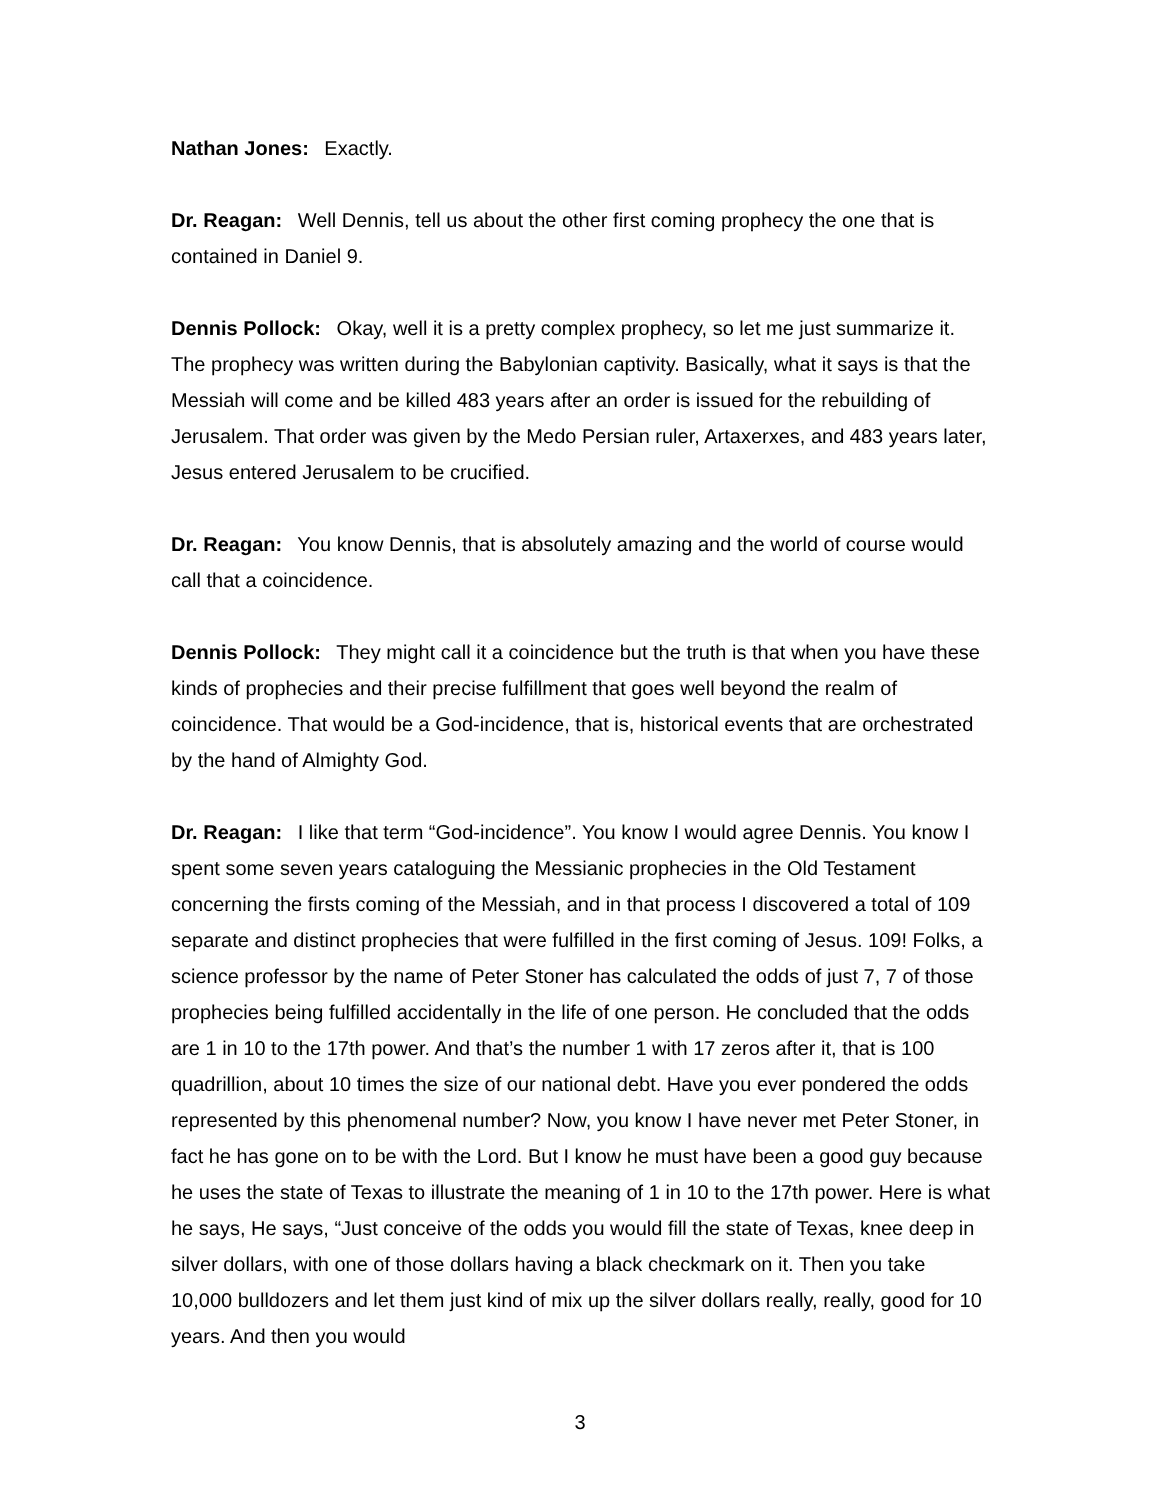Nathan Jones: Exactly.
Dr. Reagan: Well Dennis, tell us about the other first coming prophecy the one that is contained in Daniel 9.
Dennis Pollock: Okay, well it is a pretty complex prophecy, so let me just summarize it. The prophecy was written during the Babylonian captivity. Basically, what it says is that the Messiah will come and be killed 483 years after an order is issued for the rebuilding of Jerusalem. That order was given by the Medo Persian ruler, Artaxerxes, and 483 years later, Jesus entered Jerusalem to be crucified.
Dr. Reagan: You know Dennis, that is absolutely amazing and the world of course would call that a coincidence.
Dennis Pollock: They might call it a coincidence but the truth is that when you have these kinds of prophecies and their precise fulfillment that goes well beyond the realm of coincidence. That would be a God-incidence, that is, historical events that are orchestrated by the hand of Almighty God.
Dr. Reagan: I like that term “God-incidence”. You know I would agree Dennis. You know I spent some seven years cataloguing the Messianic prophecies in the Old Testament concerning the firsts coming of the Messiah, and in that process I discovered a total of 109 separate and distinct prophecies that were fulfilled in the first coming of Jesus. 109! Folks, a science professor by the name of Peter Stoner has calculated the odds of just 7, 7 of those prophecies being fulfilled accidentally in the life of one person. He concluded that the odds are 1 in 10 to the 17th power. And that’s the number 1 with 17 zeros after it, that is 100 quadrillion, about 10 times the size of our national debt. Have you ever pondered the odds represented by this phenomenal number? Now, you know I have never met Peter Stoner, in fact he has gone on to be with the Lord. But I know he must have been a good guy because he uses the state of Texas to illustrate the meaning of 1 in 10 to the 17th power. Here is what he says, He says, “Just conceive of the odds you would fill the state of Texas, knee deep in silver dollars, with one of those dollars having a black checkmark on it. Then you take 10,000 bulldozers and let them just kind of mix up the silver dollars really, really, good for 10 years. And then you would
3